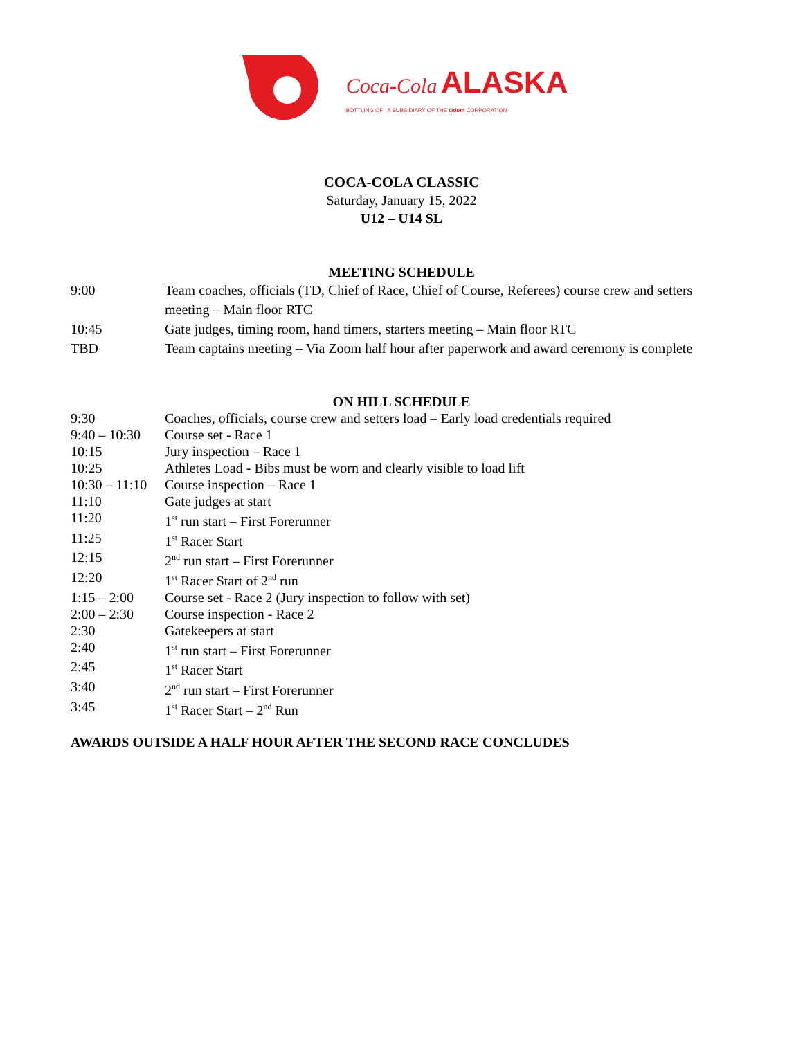Coca-Cola ALASKA
BOTTLING OF A SUBSIDIARY OF THE Odom CORPORATION
COCA-COLA CLASSIC
Saturday, January 15, 2022
U12 – U14 SL
MEETING SCHEDULE
| 9:00 | Team coaches, officials (TD, Chief of Race, Chief of Course, Referees) course crew and setters meeting – Main floor RTC |
| 10:45 | Gate judges, timing room, hand timers, starters meeting – Main floor RTC |
| TBD | Team captains meeting – Via Zoom half hour after paperwork and award ceremony is complete |
ON HILL SCHEDULE
| 9:30 | Coaches, officials, course crew and setters load – Early load credentials required |
| 9:40 – 10:30 | Course set - Race 1 |
| 10:15 | Jury inspection – Race 1 |
| 10:25 | Athletes Load - Bibs must be worn and clearly visible to load lift |
| 10:30 – 11:10 | Course inspection – Race 1 |
| 11:10 | Gate judges at start |
| 11:20 | 1<sup>st</sup> run start – First Forerunner |
| 11:25 | 1<sup>st</sup> Racer Start |
| 12:15 | 2<sup>nd</sup> run start – First Forerunner |
| 12:20 | 1<sup>st</sup> Racer Start of 2<sup>nd</sup> run |
| 1:15 – 2:00 | Course set - Race 2 (Jury inspection to follow with set) |
| 2:00 – 2:30 | Course inspection - Race 2 |
| 2:30 | Gatekeepers at start |
| 2:40 | 1<sup>st</sup> run start – First Forerunner |
| 2:45 | 1<sup>st</sup> Racer Start |
| 3:40 | 2<sup>nd</sup> run start – First Forerunner |
| 3:45 | 1<sup>st</sup> Racer Start – 2<sup>nd</sup> Run |
AWARDS OUTSIDE A HALF HOUR AFTER THE SECOND RACE CONCLUDES